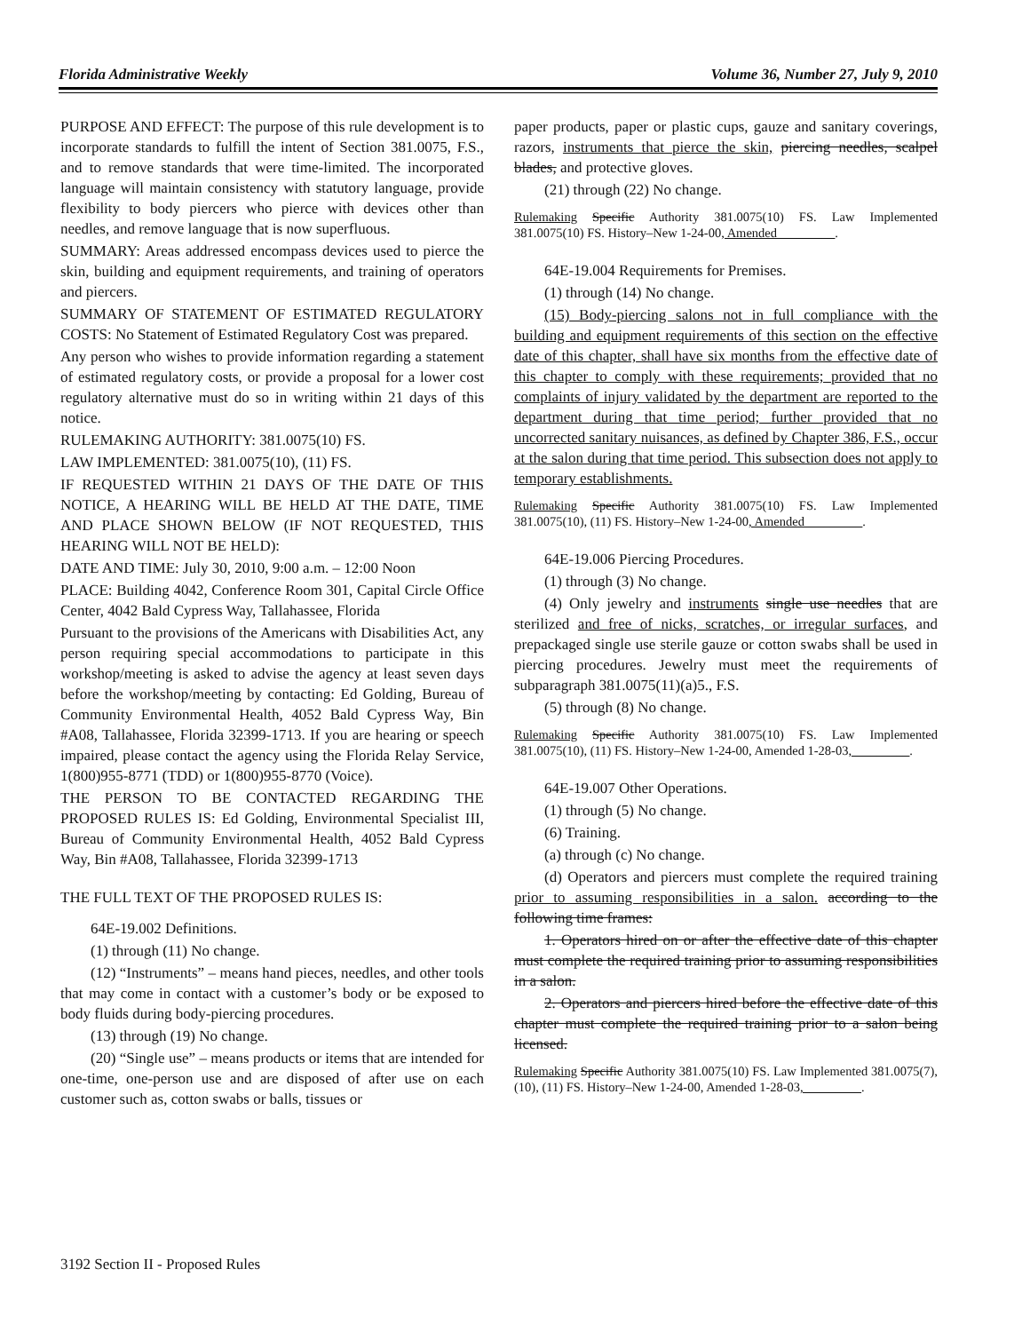Florida Administrative Weekly Volume 36, Number 27, July 9, 2010
PURPOSE AND EFFECT: The purpose of this rule development is to incorporate standards to fulfill the intent of Section 381.0075, F.S., and to remove standards that were time-limited. The incorporated language will maintain consistency with statutory language, provide flexibility to body piercers who pierce with devices other than needles, and remove language that is now superfluous.
SUMMARY: Areas addressed encompass devices used to pierce the skin, building and equipment requirements, and training of operators and piercers.
SUMMARY OF STATEMENT OF ESTIMATED REGULATORY COSTS: No Statement of Estimated Regulatory Cost was prepared.
Any person who wishes to provide information regarding a statement of estimated regulatory costs, or provide a proposal for a lower cost regulatory alternative must do so in writing within 21 days of this notice.
RULEMAKING AUTHORITY: 381.0075(10) FS.
LAW IMPLEMENTED: 381.0075(10), (11) FS.
IF REQUESTED WITHIN 21 DAYS OF THE DATE OF THIS NOTICE, A HEARING WILL BE HELD AT THE DATE, TIME AND PLACE SHOWN BELOW (IF NOT REQUESTED, THIS HEARING WILL NOT BE HELD):
DATE AND TIME: July 30, 2010, 9:00 a.m. – 12:00 Noon
PLACE: Building 4042, Conference Room 301, Capital Circle Office Center, 4042 Bald Cypress Way, Tallahassee, Florida
Pursuant to the provisions of the Americans with Disabilities Act, any person requiring special accommodations to participate in this workshop/meeting is asked to advise the agency at least seven days before the workshop/meeting by contacting: Ed Golding, Bureau of Community Environmental Health, 4052 Bald Cypress Way, Bin #A08, Tallahassee, Florida 32399-1713. If you are hearing or speech impaired, please contact the agency using the Florida Relay Service, 1(800)955-8771 (TDD) or 1(800)955-8770 (Voice).
THE PERSON TO BE CONTACTED REGARDING THE PROPOSED RULES IS: Ed Golding, Environmental Specialist III, Bureau of Community Environmental Health, 4052 Bald Cypress Way, Bin #A08, Tallahassee, Florida 32399-1713
THE FULL TEXT OF THE PROPOSED RULES IS:
64E-19.002 Definitions.
(1) through (11) No change.
(12) “Instruments” – means hand pieces, needles, and other tools that may come in contact with a customer’s body or be exposed to body fluids during body-piercing procedures.
(13) through (19) No change.
(20) “Single use” – means products or items that are intended for one-time, one-person use and are disposed of after use on each customer such as, cotton swabs or balls, tissues or
paper products, paper or plastic cups, gauze and sanitary coverings, razors, instruments that pierce the skin, piercing needles, scalpel blades, and protective gloves.
(21) through (22) No change.
Rulemaking Specific Authority 381.0075(10) FS. Law Implemented 381.0075(10) FS. History–New 1-24-00, Amended_________.
64E-19.004 Requirements for Premises.
(1) through (14) No change.
(15) Body-piercing salons not in full compliance with the building and equipment requirements of this section on the effective date of this chapter, shall have six months from the effective date of this chapter to comply with these requirements; provided that no complaints of injury validated by the department are reported to the department during that time period; further provided that no uncorrected sanitary nuisances, as defined by Chapter 386, F.S., occur at the salon during that time period. This subsection does not apply to temporary establishments.
Rulemaking Specific Authority 381.0075(10) FS. Law Implemented 381.0075(10), (11) FS. History–New 1-24-00, Amended_________.
64E-19.006 Piercing Procedures.
(1) through (3) No change.
(4) Only jewelry and instruments single use needles that are sterilized and free of nicks, scratches, or irregular surfaces, and prepackaged single use sterile gauze or cotton swabs shall be used in piercing procedures. Jewelry must meet the requirements of subparagraph 381.0075(11)(a)5., F.S.
(5) through (8) No change.
Rulemaking Specific Authority 381.0075(10) FS. Law Implemented 381.0075(10), (11) FS. History–New 1-24-00, Amended 1-28-03,_________.
64E-19.007 Other Operations.
(1) through (5) No change.
(6) Training.
(a) through (c) No change.
(d) Operators and piercers must complete the required training prior to assuming responsibilities in a salon. according to the following time frames:
1. Operators hired on or after the effective date of this chapter must complete the required training prior to assuming responsibilities in a salon.
2. Operators and piercers hired before the effective date of this chapter must complete the required training prior to a salon being licensed.
Rulemaking Specific Authority 381.0075(10) FS. Law Implemented 381.0075(7), (10), (11) FS. History–New 1-24-00, Amended 1-28-03,_________.
3192 Section II - Proposed Rules